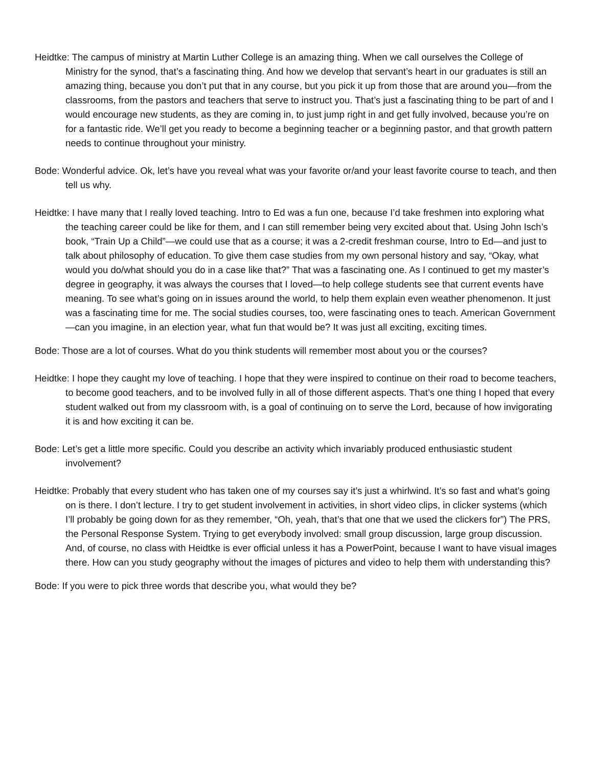Heidtke: The campus of ministry at Martin Luther College is an amazing thing. When we call ourselves the College of Ministry for the synod, that’s a fascinating thing. And how we develop that servant’s heart in our graduates is still an amazing thing, because you don’t put that in any course, but you pick it up from those that are around you—from the classrooms, from the pastors and teachers that serve to instruct you. That’s just a fascinating thing to be part of and I would encourage new students, as they are coming in, to just jump right in and get fully involved, because you’re on for a fantastic ride. We’ll get you ready to become a beginning teacher or a beginning pastor, and that growth pattern needs to continue throughout your ministry.
Bode: Wonderful advice. Ok, let’s have you reveal what was your favorite or/and your least favorite course to teach, and then tell us why.
Heidtke: I have many that I really loved teaching. Intro to Ed was a fun one, because I’d take freshmen into exploring what the teaching career could be like for them, and I can still remember being very excited about that. Using John Isch’s book, “Train Up a Child”—we could use that as a course; it was a 2-credit freshman course, Intro to Ed—and just to talk about philosophy of education. To give them case studies from my own personal history and say, “Okay, what would you do/what should you do in a case like that?” That was a fascinating one. As I continued to get my master’s degree in geography, it was always the courses that I loved—to help college students see that current events have meaning. To see what’s going on in issues around the world, to help them explain even weather phenomenon. It just was a fascinating time for me. The social studies courses, too, were fascinating ones to teach. American Government—can you imagine, in an election year, what fun that would be? It was just all exciting, exciting times.
Bode: Those are a lot of courses. What do you think students will remember most about you or the courses?
Heidtke: I hope they caught my love of teaching. I hope that they were inspired to continue on their road to become teachers, to become good teachers, and to be involved fully in all of those different aspects. That’s one thing I hoped that every student walked out from my classroom with, is a goal of continuing on to serve the Lord, because of how invigorating it is and how exciting it can be.
Bode: Let’s get a little more specific. Could you describe an activity which invariably produced enthusiastic student involvement?
Heidtke: Probably that every student who has taken one of my courses say it’s just a whirlwind. It’s so fast and what’s going on is there. I don’t lecture. I try to get student involvement in activities, in short video clips, in clicker systems (which I’ll probably be going down for as they remember, “Oh, yeah, that’s that one that we used the clickers for”) The PRS, the Personal Response System. Trying to get everybody involved: small group discussion, large group discussion. And, of course, no class with Heidtke is ever official unless it has a PowerPoint, because I want to have visual images there. How can you study geography without the images of pictures and video to help them with understanding this?
Bode: If you were to pick three words that describe you, what would they be?